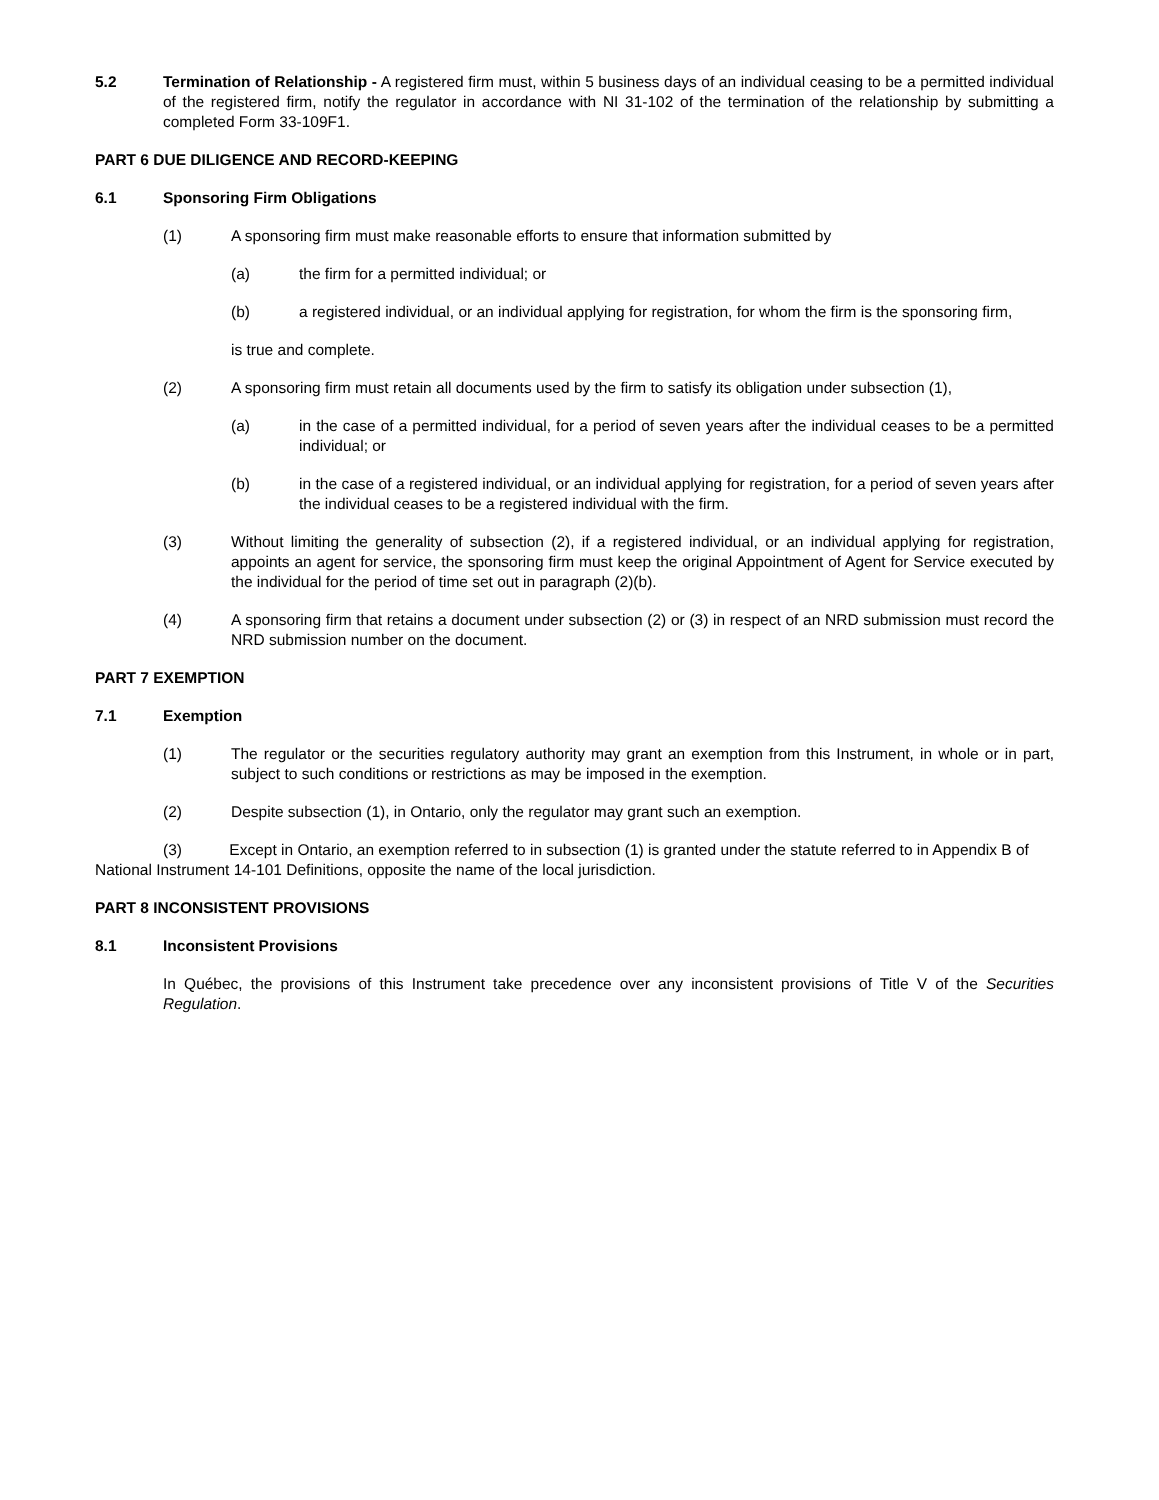5.2 Termination of Relationship - A registered firm must, within 5 business days of an individual ceasing to be a permitted individual of the registered firm, notify the regulator in accordance with NI 31-102 of the termination of the relationship by submitting a completed Form 33-109F1.
PART 6 DUE DILIGENCE AND RECORD-KEEPING
6.1 Sponsoring Firm Obligations
(1) A sponsoring firm must make reasonable efforts to ensure that information submitted by
(a) the firm for a permitted individual; or
(b) a registered individual, or an individual applying for registration, for whom the firm is the sponsoring firm,
is true and complete.
(2) A sponsoring firm must retain all documents used by the firm to satisfy its obligation under subsection (1),
(a) in the case of a permitted individual, for a period of seven years after the individual ceases to be a permitted individual; or
(b) in the case of a registered individual, or an individual applying for registration, for a period of seven years after the individual ceases to be a registered individual with the firm.
(3) Without limiting the generality of subsection (2), if a registered individual, or an individual applying for registration, appoints an agent for service, the sponsoring firm must keep the original Appointment of Agent for Service executed by the individual for the period of time set out in paragraph (2)(b).
(4) A sponsoring firm that retains a document under subsection (2) or (3) in respect of an NRD submission must record the NRD submission number on the document.
PART 7 EXEMPTION
7.1 Exemption
(1) The regulator or the securities regulatory authority may grant an exemption from this Instrument, in whole or in part, subject to such conditions or restrictions as may be imposed in the exemption.
(2) Despite subsection (1), in Ontario, only the regulator may grant such an exemption.
(3) Except in Ontario, an exemption referred to in subsection (1) is granted under the statute referred to in Appendix B of National Instrument 14-101 Definitions, opposite the name of the local jurisdiction.
PART 8 INCONSISTENT PROVISIONS
8.1 Inconsistent Provisions
In Québec, the provisions of this Instrument take precedence over any inconsistent provisions of Title V of the Securities Regulation.